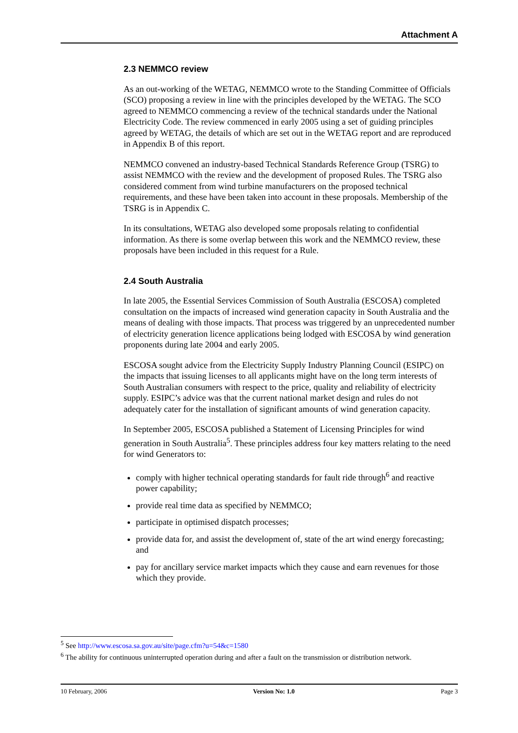Attachment A
2.3 NEMMCO review
As an out-working of the WETAG, NEMMCO wrote to the Standing Committee of Officials (SCO) proposing a review in line with the principles developed by the WETAG. The SCO agreed to NEMMCO commencing a review of the technical standards under the National Electricity Code. The review commenced in early 2005 using a set of guiding principles agreed by WETAG, the details of which are set out in the WETAG report and are reproduced in Appendix B of this report.
NEMMCO convened an industry-based Technical Standards Reference Group (TSRG) to assist NEMMCO with the review and the development of proposed Rules. The TSRG also considered comment from wind turbine manufacturers on the proposed technical requirements, and these have been taken into account in these proposals. Membership of the TSRG is in Appendix C.
In its consultations, WETAG also developed some proposals relating to confidential information. As there is some overlap between this work and the NEMMCO review, these proposals have been included in this request for a Rule.
2.4 South Australia
In late 2005, the Essential Services Commission of South Australia (ESCOSA) completed consultation on the impacts of increased wind generation capacity in South Australia and the means of dealing with those impacts. That process was triggered by an unprecedented number of electricity generation licence applications being lodged with ESCOSA by wind generation proponents during late 2004 and early 2005.
ESCOSA sought advice from the Electricity Supply Industry Planning Council (ESIPC) on the impacts that issuing licenses to all applicants might have on the long term interests of South Australian consumers with respect to the price, quality and reliability of electricity supply. ESIPC’s advice was that the current national market design and rules do not adequately cater for the installation of significant amounts of wind generation capacity.
In September 2005, ESCOSA published a Statement of Licensing Principles for wind generation in South Australia<sup>5</sup>. These principles address four key matters relating to the need for wind Generators to:
comply with higher technical operating standards for fault ride through<sup>6</sup> and reactive power capability;
provide real time data as specified by NEMMCO;
participate in optimised dispatch processes;
provide data for, and assist the development of, state of the art wind energy forecasting; and
pay for ancillary service market impacts which they cause and earn revenues for those which they provide.
<sup>5</sup> See http://www.escosa.sa.gov.au/site/page.cfm?u=54&c=1580
<sup>6</sup> The ability for continuous uninterrupted operation during and after a fault on the transmission or distribution network.
10 February, 2006 Version No: 1.0 Page 3